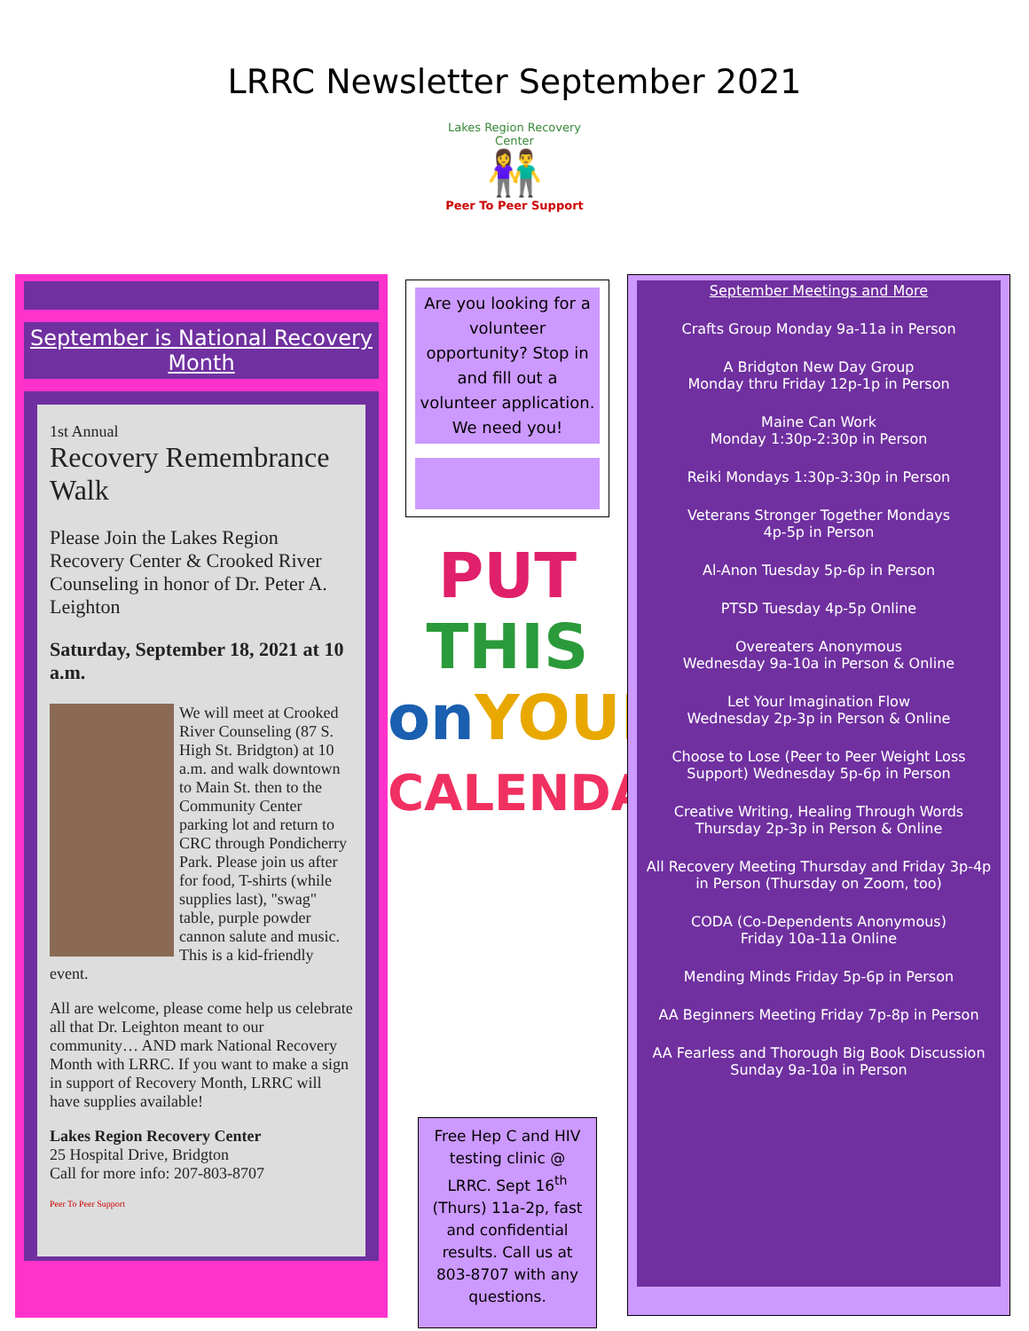LRRC Newsletter September 2021
Lakes Region Recovery Center
👫
Peer To Peer Support
September is National Recovery Month
1st Annual
Recovery Remembrance Walk
Please Join the Lakes Region Recovery Center & Crooked River Counseling in honor of Dr. Peter A. Leighton
Saturday, September 18, 2021 at 10 a.m.
We will meet at Crooked River Counseling (87 S. High St. Bridgton) at 10 a.m. and walk downtown to Main St. then to the Community Center parking lot and return to CRC through Pondicherry Park. Please join us after for food, T-shirts (while supplies last), "swag" table, purple powder cannon salute and music. This is a kid-friendly event.
All are welcome, please come help us celebrate all that Dr. Leighton meant to our community… AND mark National Recovery Month with LRRC. If you want to make a sign in support of Recovery Month, LRRC will have supplies available!
Lakes Region Recovery Center
25 Hospital Drive, Bridgton
Call for more info: 207-803-8707
Peer To Peer Support
Are you looking for a volunteer opportunity? Stop in and fill out a volunteer application. We need you!
PUT THIS
on YOUR
CALENDAR!
Free Hep C and HIV testing clinic @ LRRC. Sept 16<sup>th</sup> (Thurs) 11a-2p, fast and confidential results. Call us at 803-8707 with any questions.
September Meetings and More
Crafts Group Monday 9a-11a in Person
A Bridgton New Day Group
Monday thru Friday 12p-1p in Person
Maine Can Work
Monday 1:30p-2:30p in Person
Reiki Mondays 1:30p-3:30p in Person
Veterans Stronger Together Mondays
4p-5p in Person
Al-Anon Tuesday 5p-6p in Person
PTSD Tuesday 4p-5p Online
Overeaters Anonymous
Wednesday 9a-10a in Person & Online
Let Your Imagination Flow
Wednesday 2p-3p in Person & Online
Choose to Lose (Peer to Peer Weight Loss Support) Wednesday 5p-6p in Person
Creative Writing, Healing Through Words
Thursday 2p-3p in Person & Online
All Recovery Meeting Thursday and Friday 3p-4p in Person (Thursday on Zoom, too)
CODA (Co-Dependents Anonymous)
Friday 10a-11a Online
Mending Minds Friday 5p-6p in Person
AA Beginners Meeting Friday 7p-8p in Person
AA Fearless and Thorough Big Book Discussion
Sunday 9a-10a in Person